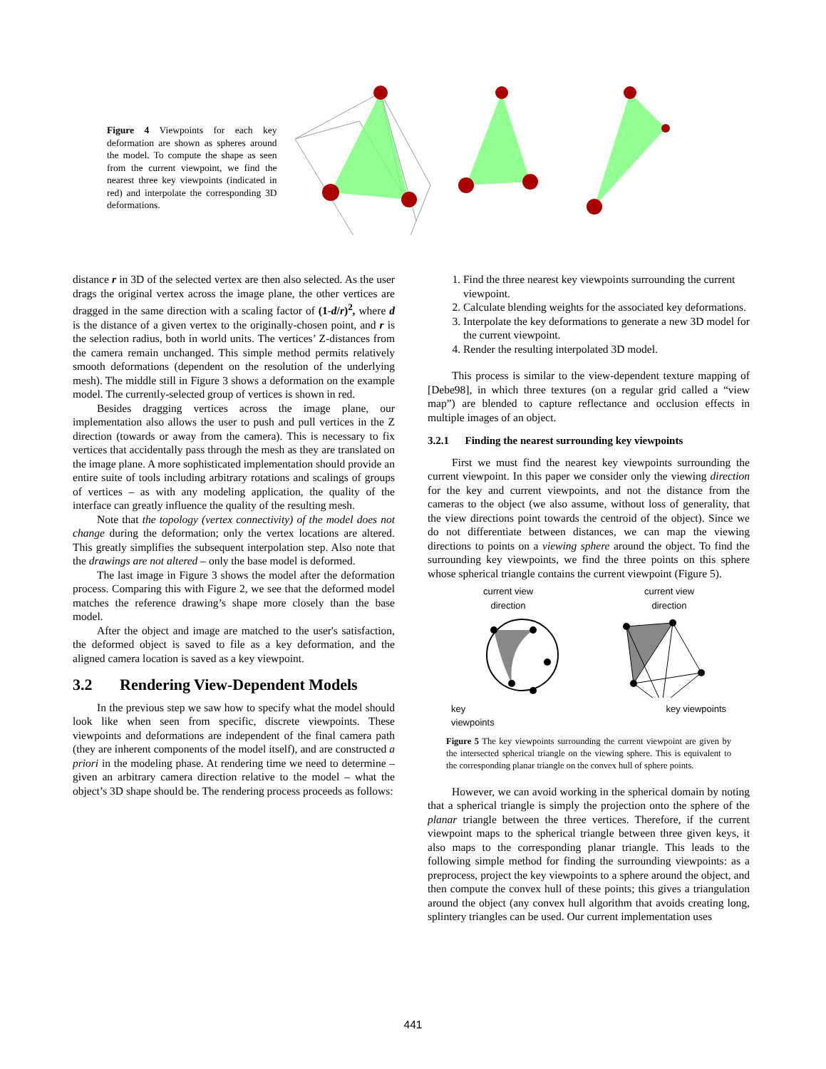Figure 4 Viewpoints for each key deformation are shown as spheres around the model. To compute the shape as seen from the current viewpoint, we find the nearest three key viewpoints (indicated in red) and interpolate the corresponding 3D deformations.
distance r in 3D of the selected vertex are then also selected. As the user drags the original vertex across the image plane, the other vertices are dragged in the same direction with a scaling factor of (1-d/r)<sup>2</sup>, where d is the distance of a given vertex to the originally-chosen point, and r is the selection radius, both in world units. The vertices’ Z-distances from the camera remain unchanged. This simple method permits relatively smooth deformations (dependent on the resolution of the underlying mesh). The middle still in Figure 3 shows a deformation on the example model. The currently-selected group of vertices is shown in red.
Besides dragging vertices across the image plane, our implementation also allows the user to push and pull vertices in the Z direction (towards or away from the camera). This is necessary to fix vertices that accidentally pass through the mesh as they are translated on the image plane. A more sophisticated implementation should provide an entire suite of tools including arbitrary rotations and scalings of groups of vertices – as with any modeling application, the quality of the interface can greatly influence the quality of the resulting mesh.
Note that the topology (vertex connectivity) of the model does not change during the deformation; only the vertex locations are altered. This greatly simplifies the subsequent interpolation step. Also note that the drawings are not altered – only the base model is deformed.
The last image in Figure 3 shows the model after the deformation process. Comparing this with Figure 2, we see that the deformed model matches the reference drawing’s shape more closely than the base model.
After the object and image are matched to the user's satisfaction, the deformed object is saved to file as a key deformation, and the aligned camera location is saved as a key viewpoint.
3.2 Rendering View-Dependent Models
In the previous step we saw how to specify what the model should look like when seen from specific, discrete viewpoints. These viewpoints and deformations are independent of the final camera path (they are inherent components of the model itself), and are constructed a priori in the modeling phase. At rendering time we need to determine – given an arbitrary camera direction relative to the model – what the object’s 3D shape should be. The rendering process proceeds as follows:
1. Find the three nearest key viewpoints surrounding the current viewpoint.
2. Calculate blending weights for the associated key deformations.
3. Interpolate the key deformations to generate a new 3D model for the current viewpoint.
4. Render the resulting interpolated 3D model.
This process is similar to the view-dependent texture mapping of [Debe98], in which three textures (on a regular grid called a “view map”) are blended to capture reflectance and occlusion effects in multiple images of an object.
3.2.1 Finding the nearest surrounding key viewpoints
First we must find the nearest key viewpoints surrounding the current viewpoint. In this paper we consider only the viewing direction for the key and current viewpoints, and not the distance from the cameras to the object (we also assume, without loss of generality, that the view directions point towards the centroid of the object). Since we do not differentiate between distances, we can map the viewing directions to points on a viewing sphere around the object. To find the surrounding key viewpoints, we find the three points on this sphere whose spherical triangle contains the current viewpoint (Figure 5).
current view
direction
key
viewpoints
current view
direction
key viewpoints
Figure 5 The key viewpoints surrounding the current viewpoint are given by the intersected spherical triangle on the viewing sphere. This is equivalent to the corresponding planar triangle on the convex hull of sphere points.
However, we can avoid working in the spherical domain by noting that a spherical triangle is simply the projection onto the sphere of the planar triangle between the three vertices. Therefore, if the current viewpoint maps to the spherical triangle between three given keys, it also maps to the corresponding planar triangle. This leads to the following simple method for finding the surrounding viewpoints: as a preprocess, project the key viewpoints to a sphere around the object, and then compute the convex hull of these points; this gives a triangulation around the object (any convex hull algorithm that avoids creating long, splintery triangles can be used. Our current implementation uses
441